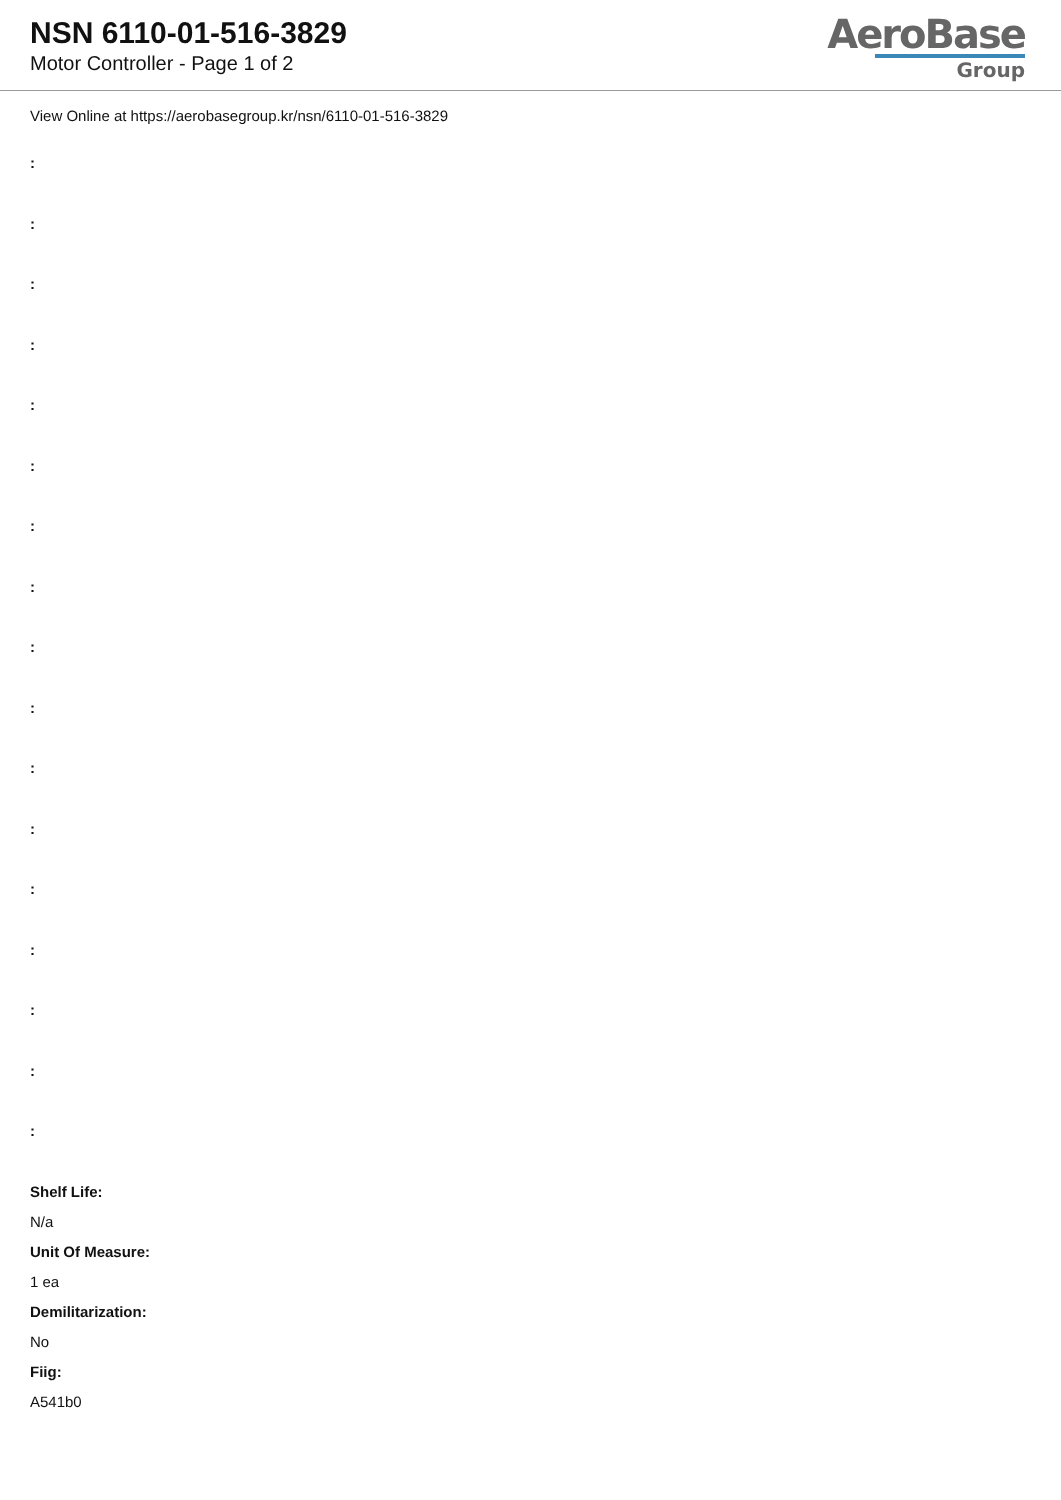NSN 6110-01-516-3829
Motor Controller - Page 1 of 2
AeroBase
Group
View Online at https://aerobasegroup.kr/nsn/6110-01-516-3829
:
:
:
:
:
:
:
:
:
:
:
:
:
:
:
:
:
Shelf Life:
N/a
Unit Of Measure:
1 ea
Demilitarization:
No
Fiig:
A541b0